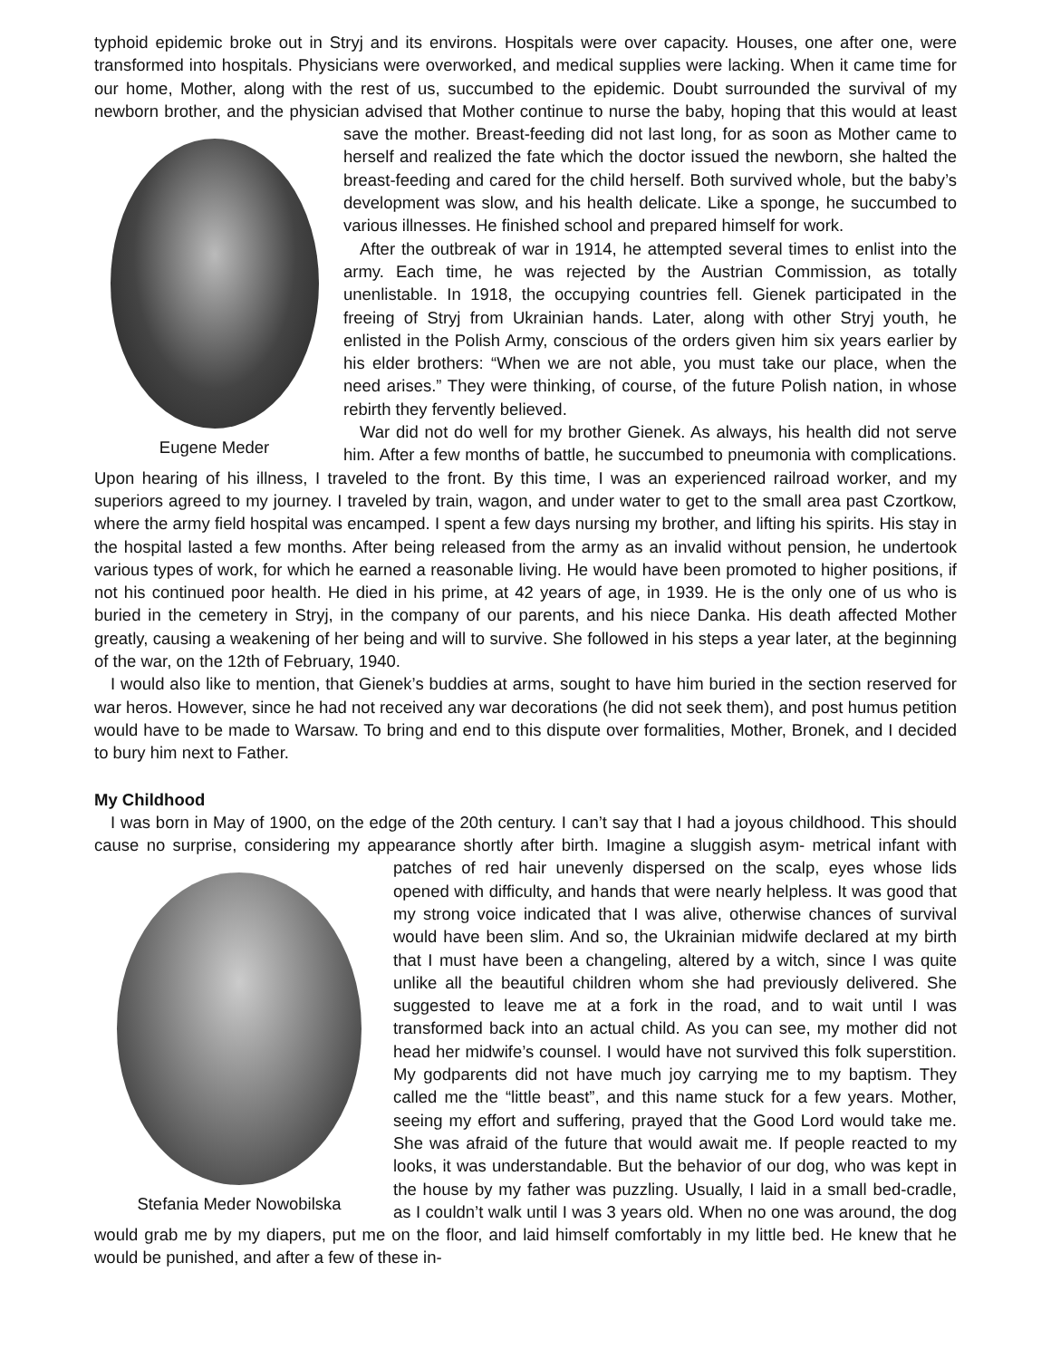typhoid epidemic broke out in Stryj and its environs. Hospitals were over capacity. Houses, one after one, were transformed into hospitals. Physicians were overworked, and medical supplies were lacking. When it came time for our home, Mother, along with the rest of us, succumbed to the epidemic. Doubt surrounded the survival of my newborn brother, and the physician advised that Mother continue to nurse the baby, hoping that this would at least save the mother. Breast-feeding did not last long, for as soon as Eugene Meder Mother came to herself and realized the fate which the doctor issued the newborn, she halted the breast-feeding and cared for the child herself. Both survived whole, but the baby’s development was slow, and his health delicate. Like a sponge, he succumbed to various illnesses. He finished school and prepared himself for work.
After the outbreak of war in 1914, he attempted several times to enlist into the army. Each time, he was rejected by the Austrian Commission, as totally unenlistable. In 1918, the occupying countries fell. Gienek participated in the freeing of Stryj from Ukrainian hands. Later, along with other Stryj youth, he enlisted in the Polish Army, conscious of the orders given him six years earlier by his elder brothers: “When we are not able, you must take our place, when the need arises.” They were thinking, of course, of the future Polish nation, in whose rebirth they fervently believed.
War did not do well for my brother Gienek. As always, his health did not serve him. After a few months of battle, he succumbed to pneumonia with complications. Upon hearing of his illness, I traveled to the front. By this time, I was an experienced railroad worker, and my superiors agreed to my journey. I traveled by train, wagon, and under water to get to the small area past Czortkow, where the army field hospital was encamped. I spent a few days nursing my brother, and lifting his spirits. His stay in the hospital lasted a few months. After being released from the army as an invalid without pension, he undertook various types of work, for which he earned a reasonable living. He would have been promoted to higher positions, if not his continued poor health. He died in his prime, at 42 years of age, in 1939. He is the only one of us who is buried in the cemetery in Stryj, in the company of our parents, and his niece Danka. His death affected Mother greatly, causing a weakening of her being and will to survive. She followed in his steps a year later, at the beginning of the war, on the 12th of February, 1940.
I would also like to mention, that Gienek’s buddies at arms, sought to have him buried in the section reserved for war heros. However, since he had not received any war decorations (he did not seek them), and post humus petition would have to be made to Warsaw. To bring and end to this dispute over formalities, Mother, Bronek, and I decided to bury him next to Father.
My Childhood
I was born in May of 1900, on the edge of the 20th century. I can’t say that I had a joyous childhood. This should cause no surprise, considering my appearance shortly after birth. Imagine a sluggish asym- Stefania Meder Nowobilska metrical infant with patches of red hair unevenly dispersed on the scalp, eyes whose lids opened with difficulty, and hands that were nearly helpless. It was good that my strong voice indicated that I was alive, otherwise chances of survival would have been slim. And so, the Ukrainian midwife declared at my birth that I must have been a changeling, altered by a witch, since I was quite unlike all the beautiful children whom she had previously delivered. She suggested to leave me at a fork in the road, and to wait until I was transformed back into an actual child. As you can see, my mother did not head her midwife’s counsel. I would have not survived this folk superstition. My godparents did not have much joy carrying me to my baptism. They called me the “little beast”, and this name stuck for a few years. Mother, seeing my effort and suffering, prayed that the Good Lord would take me. She was afraid of the future that would await me. If people reacted to my looks, it was understandable. But the behavior of our dog, who was kept in the house by my father was puzzling. Usually, I laid in a small bed-cradle, as I couldn’t walk until I was 3 years old. When no one was around, the dog would grab me by my diapers, put me on the floor, and laid himself comfortably in my little bed. He knew that he would be punished, and after a few of these in-